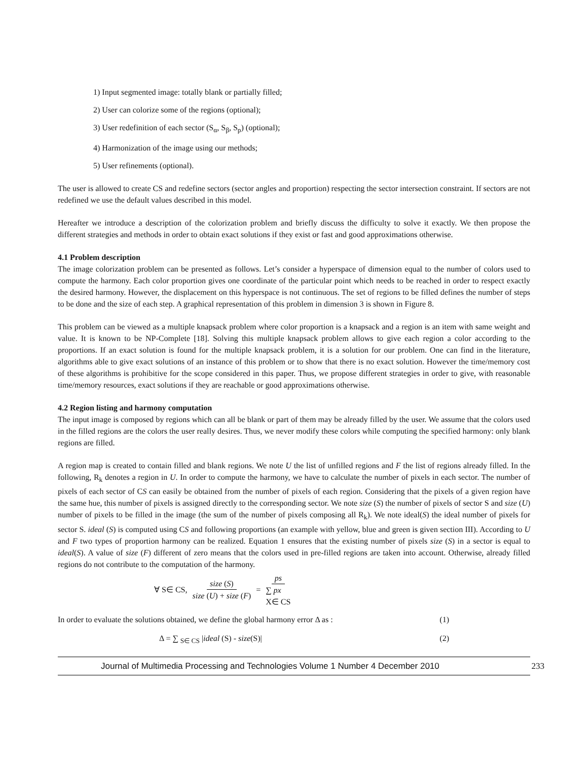1) Input segmented image: totally blank or partially filled;
2) User can colorize some of the regions (optional);
3) User redefinition of each sector (S<sub>α</sub>, S<sub>β</sub>, S<sub>p</sub>) (optional);
4) Harmonization of the image using our methods;
5) User refinements (optional).
The user is allowed to create CS and redefine sectors (sector angles and proportion) respecting the sector intersection constraint. If sectors are not redefined we use the default values described in this model.
Hereafter we introduce a description of the colorization problem and briefly discuss the difficulty to solve it exactly. We then propose the different strategies and methods in order to obtain exact solutions if they exist or fast and good approximations otherwise.
4.1 Problem description
The image colorization problem can be presented as follows. Let’s consider a hyperspace of dimension equal to the number of colors used to compute the harmony. Each color proportion gives one coordinate of the particular point which needs to be reached in order to respect exactly the desired harmony. However, the displacement on this hyperspace is not continuous. The set of regions to be filled defines the number of steps to be done and the size of each step. A graphical representation of this problem in dimension 3 is shown in Figure 8.
This problem can be viewed as a multiple knapsack problem where color proportion is a knapsack and a region is an item with same weight and value. It is known to be NP-Complete [18]. Solving this multiple knapsack problem allows to give each region a color according to the proportions. If an exact solution is found for the multiple knapsack problem, it is a solution for our problem. One can find in the literature, algorithms able to give exact solutions of an instance of this problem or to show that there is no exact solution. However the time/memory cost of these algorithms is prohibitive for the scope considered in this paper. Thus, we propose different strategies in order to give, with reasonable time/memory resources, exact solutions if they are reachable or good approximations otherwise.
4.2 Region listing and harmony computation
The input image is composed by regions which can all be blank or part of them may be already filled by the user. We assume that the colors used in the filled regions are the colors the user really desires. Thus, we never modify these colors while computing the specified harmony: only blank regions are filled.
A region map is created to contain filled and blank regions. We note U the list of unfilled regions and F the list of regions already filled. In the following, R<sub>k</sub> denotes a region in U. In order to compute the harmony, we have to calculate the number of pixels in each sector. The number of pixels of each sector of CS can easily be obtained from the number of pixels of each region. Considering that the pixels of a given region have the same hue, this number of pixels is assigned directly to the corresponding sector. We note size (S) the number of pixels of sector S and size (U) number of pixels to be filled in the image (the sum of the number of pixels composing all R<sub>k</sub>). We note ideal(S) the ideal number of pixels for sector S. ideal (S) is computed using CS and following proportions (an example with yellow, blue and green is given section III). According to U and F two types of proportion harmony can be realized. Equation 1 ensures that the existing number of pixels size (S) in a sector is equal to ideal(S). A value of size (F) different of zero means that the colors used in pre-filled regions are taken into account. Otherwise, already filled regions do not contribute to the computation of the harmony.
∀ S∈ CS, size (S) size (U) + size (F) = ps ∑ px
X∈ CS
In order to evaluate the solutions obtained, we define the global harmony error Δ as : (1)
Δ = ∑ <sub>S∈ CS</sub> |ideal (S) - size(S)| (2)
Journal of Multimedia Processing and Technologies Volume 1 Number 4 December 2010 233